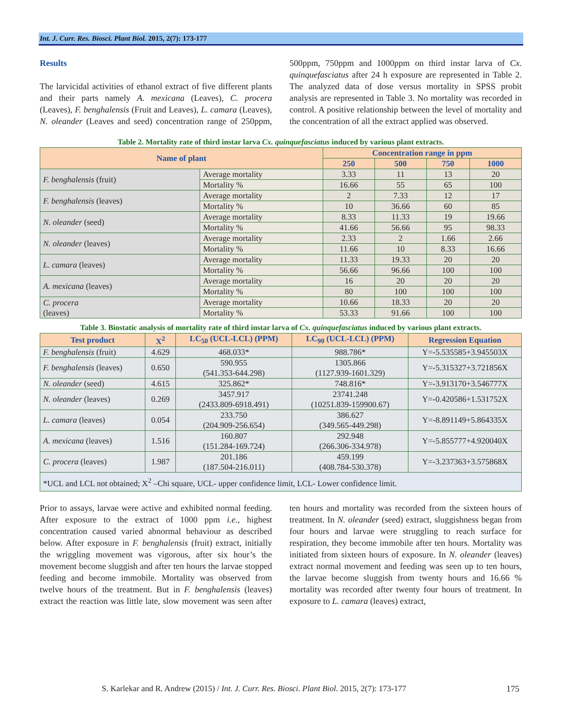Int. J. Curr. Res. Biosci. Plant Biol. 2015, 2(7): 173-177
Results
The larvicidal activities of ethanol extract of five different plants and their parts namely A. mexicana (Leaves), C. procera (Leaves), F. benghalensis (Fruit and Leaves), L. camara (Leaves), N. oleander (Leaves and seed) concentration range of 250ppm, 500ppm, 750ppm and 1000ppm on third instar larva of Cx. quinquefasciatus after 24 h exposure are represented in Table 2. The analyzed data of dose versus mortality in SPSS probit analysis are represented in Table 3. No mortality was recorded in control. A positive relationship between the level of mortality and the concentration of all the extract applied was observed.
Table 2. Mortality rate of third instar larva Cx. quinquefasciatus induced by various plant extracts.
| Name of plant | | Concentration range in ppm | | | |
| --- | --- | --- | --- | --- | --- |
| | | 250 | 500 | 750 | 1000 |
| F. benghalensis (fruit) | Average mortality | 3.33 | 11 | 13 | 20 |
| | Mortality % | 16.66 | 55 | 65 | 100 |
| F. benghalensis (leaves) | Average mortality | 2 | 7.33 | 12 | 17 |
| | Mortality % | 10 | 36.66 | 60 | 85 |
| N. oleander (seed) | Average mortality | 8.33 | 11.33 | 19 | 19.66 |
| | Mortality % | 41.66 | 56.66 | 95 | 98.33 |
| N. oleander (leaves) | Average mortality | 2.33 | 2 | 1.66 | 2.66 |
| | Mortality % | 11.66 | 10 | 8.33 | 16.66 |
| L. camara (leaves) | Average mortality | 11.33 | 19.33 | 20 | 20 |
| | Mortality % | 56.66 | 96.66 | 100 | 100 |
| A. mexicana (leaves) | Average mortality | 16 | 20 | 20 | 20 |
| | Mortality % | 80 | 100 | 100 | 100 |
| C. procera (leaves) | Average mortality | 10.66 | 18.33 | 20 | 20 |
| | Mortality % | 53.33 | 91.66 | 100 | 100 |
Table 3. Biostatic analysis of mortality rate of third instar larva of Cx. quinquefasciatus induced by various plant extracts.
| Test product | X<sup>2</sup> | LC<sub>50</sub> (UCL-LCL) (PPM) | LC<sub>90</sub> (UCL-LCL) (PPM) | Regression Equation |
| --- | --- | --- | --- | --- |
| F. benghalensis (fruit) | 4.629 | 468.033* | 988.786* | Y=-5.535585+3.945503X |
| F. benghalensis (leaves) | 0.650 | 590.955 (541.353-644.298) | 1305.866 (1127.939-1601.329) | Y=-5.315327+3.721856X |
| N. oleander (seed) | 4.615 | 325.862* | 748.816* | Y=-3.913170+3.546777X |
| N. oleander (leaves) | 0.269 | 3457.917 (2433.809-6918.491) | 23741.248 (10251.839-159900.67) | Y=-0.420586+1.531752X |
| L. camara (leaves) | 0.054 | 233.750 (204.909-256.654) | 386.627 (349.565-449.298) | Y=-8.891149+5.864335X |
| A. mexicana (leaves) | 1.516 | 160.807 (151.284-169.724) | 292.948 (266.306-334.978) | Y=-5.855777+4.920040X |
| C. procera (leaves) | 1.987 | 201.186 (187.504-216.011) | 459.199 (408.784-530.378) | Y=-3.237363+3.575868X |
| *UCL and LCL not obtained; X<sup>2</sup> –Chi square, UCL- upper confidence limit, LCL- Lower confidence limit. | | | | |
Prior to assays, larvae were active and exhibited normal feeding. After exposure to the extract of 1000 ppm i.e., highest concentration caused varied abnormal behaviour as described below. After exposure in F. benghalensis (fruit) extract, initially the wriggling movement was vigorous, after six hour’s the movement become sluggish and after ten hours the larvae stopped feeding and become immobile. Mortality was observed from twelve hours of the treatment. But in F. benghalensis (leaves) extract the reaction was little late, slow movement was seen after ten hours and mortality was recorded from the sixteen hours of treatment. In N. oleander (seed) extract, sluggishness began from four hours and larvae were struggling to reach surface for respiration, they become immobile after ten hours. Mortality was initiated from sixteen hours of exposure. In N. oleander (leaves) extract normal movement and feeding was seen up to ten hours, the larvae become sluggish from twenty hours and 16.66 % mortality was recorded after twenty four hours of treatment. In exposure to L. camara (leaves) extract,
S. Karlekar and R. Andrew (2015) / Int. J. Curr. Res. Biosci. Plant Biol. 2015, 2(7): 173-177
175